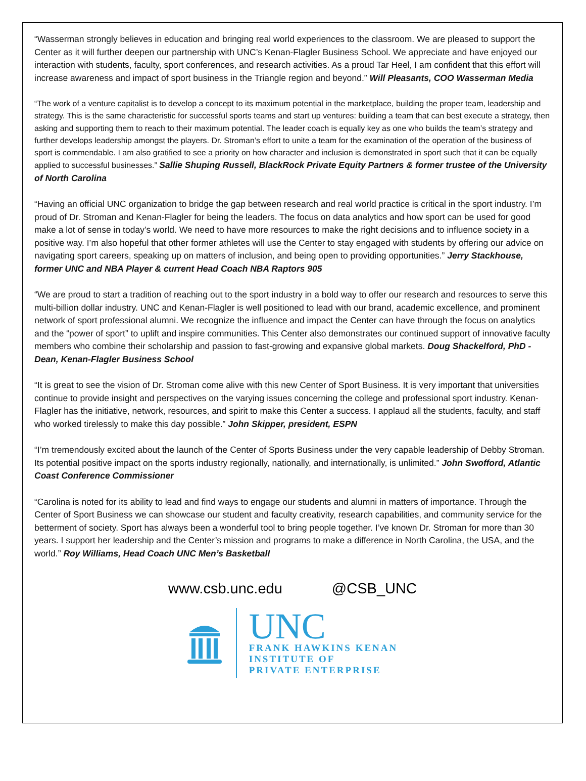“Wasserman strongly believes in education and bringing real world experiences to the classroom. We are pleased to support the Center as it will further deepen our partnership with UNC’s Kenan-Flagler Business School. We appreciate and have enjoyed our interaction with students, faculty, sport conferences, and research activities. As a proud Tar Heel, I am confident that this effort will increase awareness and impact of sport business in the Triangle region and beyond.” Will Pleasants, COO Wasserman Media
“The work of a venture capitalist is to develop a concept to its maximum potential in the marketplace, building the proper team, leadership and strategy. This is the same characteristic for successful sports teams and start up ventures: building a team that can best execute a strategy, then asking and supporting them to reach to their maximum potential. The leader coach is equally key as one who builds the team’s strategy and further develops leadership amongst the players. Dr. Stroman’s effort to unite a team for the examination of the operation of the business of sport is commendable. I am also gratified to see a priority on how character and inclusion is demonstrated in sport such that it can be equally applied to successful businesses.” Sallie Shuping Russell, BlackRock Private Equity Partners & former trustee of the University of North Carolina
“Having an official UNC organization to bridge the gap between research and real world practice is critical in the sport industry. I’m proud of Dr. Stroman and Kenan-Flagler for being the leaders. The focus on data analytics and how sport can be used for good make a lot of sense in today’s world. We need to have more resources to make the right decisions and to influence society in a positive way. I’m also hopeful that other former athletes will use the Center to stay engaged with students by offering our advice on navigating sport careers, speaking up on matters of inclusion, and being open to providing opportunities.” Jerry Stackhouse, former UNC and NBA Player & current Head Coach NBA Raptors 905
“We are proud to start a tradition of reaching out to the sport industry in a bold way to offer our research and resources to serve this multi-billion dollar industry. UNC and Kenan-Flagler is well positioned to lead with our brand, academic excellence, and prominent network of sport professional alumni. We recognize the influence and impact the Center can have through the focus on analytics and the “power of sport” to uplift and inspire communities. This Center also demonstrates our continued support of innovative faculty members who combine their scholarship and passion to fast-growing and expansive global markets. Doug Shackelford, PhD - Dean, Kenan-Flagler Business School
“It is great to see the vision of Dr. Stroman come alive with this new Center of Sport Business. It is very important that universities continue to provide insight and perspectives on the varying issues concerning the college and professional sport industry. Kenan-Flagler has the initiative, network, resources, and spirit to make this Center a success. I applaud all the students, faculty, and staff who worked tirelessly to make this day possible.” John Skipper, president, ESPN
“I’m tremendously excited about the launch of the Center of Sports Business under the very capable leadership of Debby Stroman. Its potential positive impact on the sports industry regionally, nationally, and internationally, is unlimited.” John Swofford, Atlantic Coast Conference Commissioner
“Carolina is noted for its ability to lead and find ways to engage our students and alumni in matters of importance. Through the Center of Sport Business we can showcase our student and faculty creativity, research capabilities, and community service for the betterment of society. Sport has always been a wonderful tool to bring people together. I’ve known Dr. Stroman for more than 30 years. I support her leadership and the Center’s mission and programs to make a difference in North Carolina, the USA, and the world.” Roy Williams, Head Coach UNC Men’s Basketball
www.csb.unc.edu @CSB_UNC
UNC
FRANK HAWKINS KENAN
INSTITUTE OF
PRIVATE ENTERPRISE